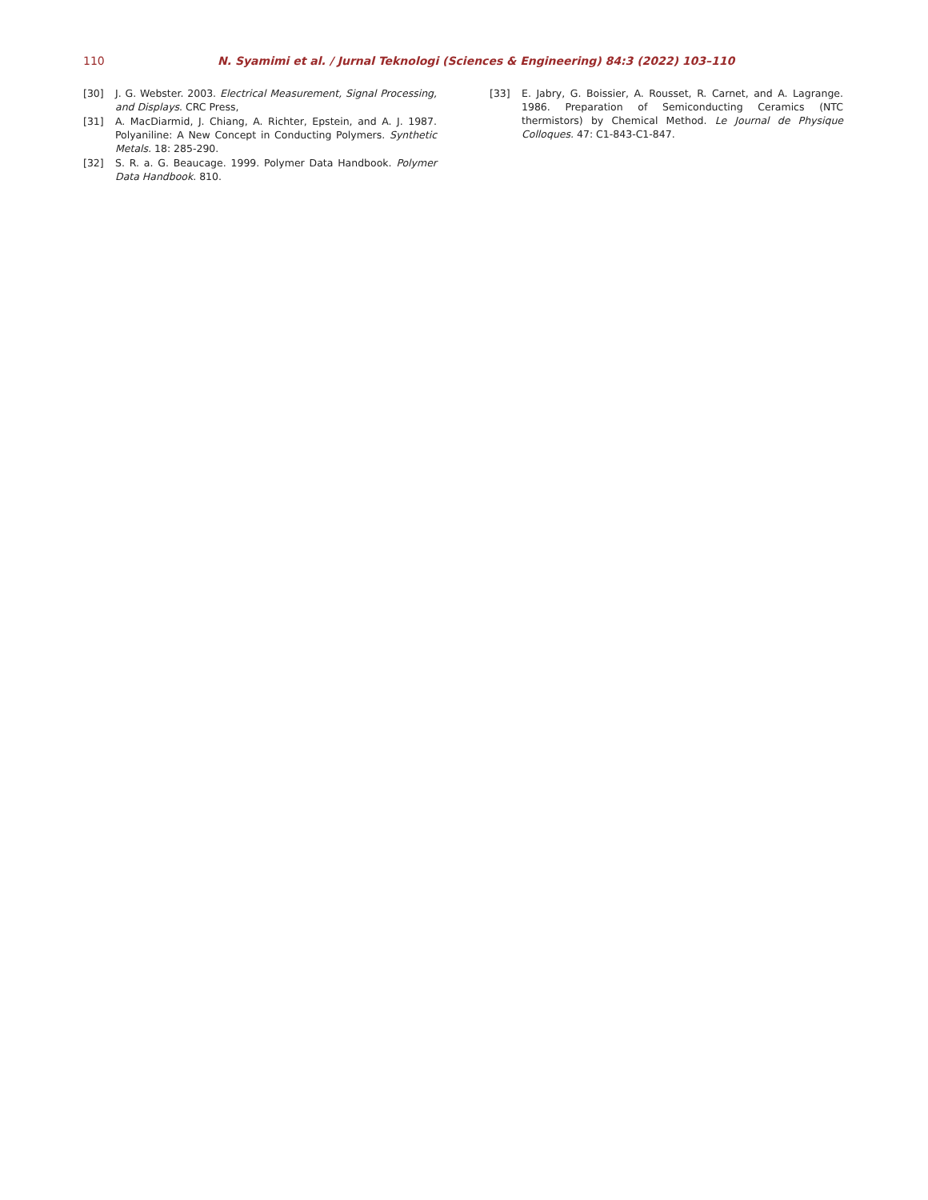110 N. Syamimi et al. / Jurnal Teknologi (Sciences & Engineering) 84:3 (2022) 103–110
[30] J. G. Webster. 2003. Electrical Measurement, Signal Processing, and Displays. CRC Press,
[31] A. MacDiarmid, J. Chiang, A. Richter, Epstein, and A. J. 1987. Polyaniline: A New Concept in Conducting Polymers. Synthetic Metals. 18: 285-290.
[32] S. R. a. G. Beaucage. 1999. Polymer Data Handbook. Polymer Data Handbook. 810.
[33] E. Jabry, G. Boissier, A. Rousset, R. Carnet, and A. Lagrange. 1986. Preparation of Semiconducting Ceramics (NTC thermistors) by Chemical Method. Le Journal de Physique Colloques. 47: C1-843-C1-847.